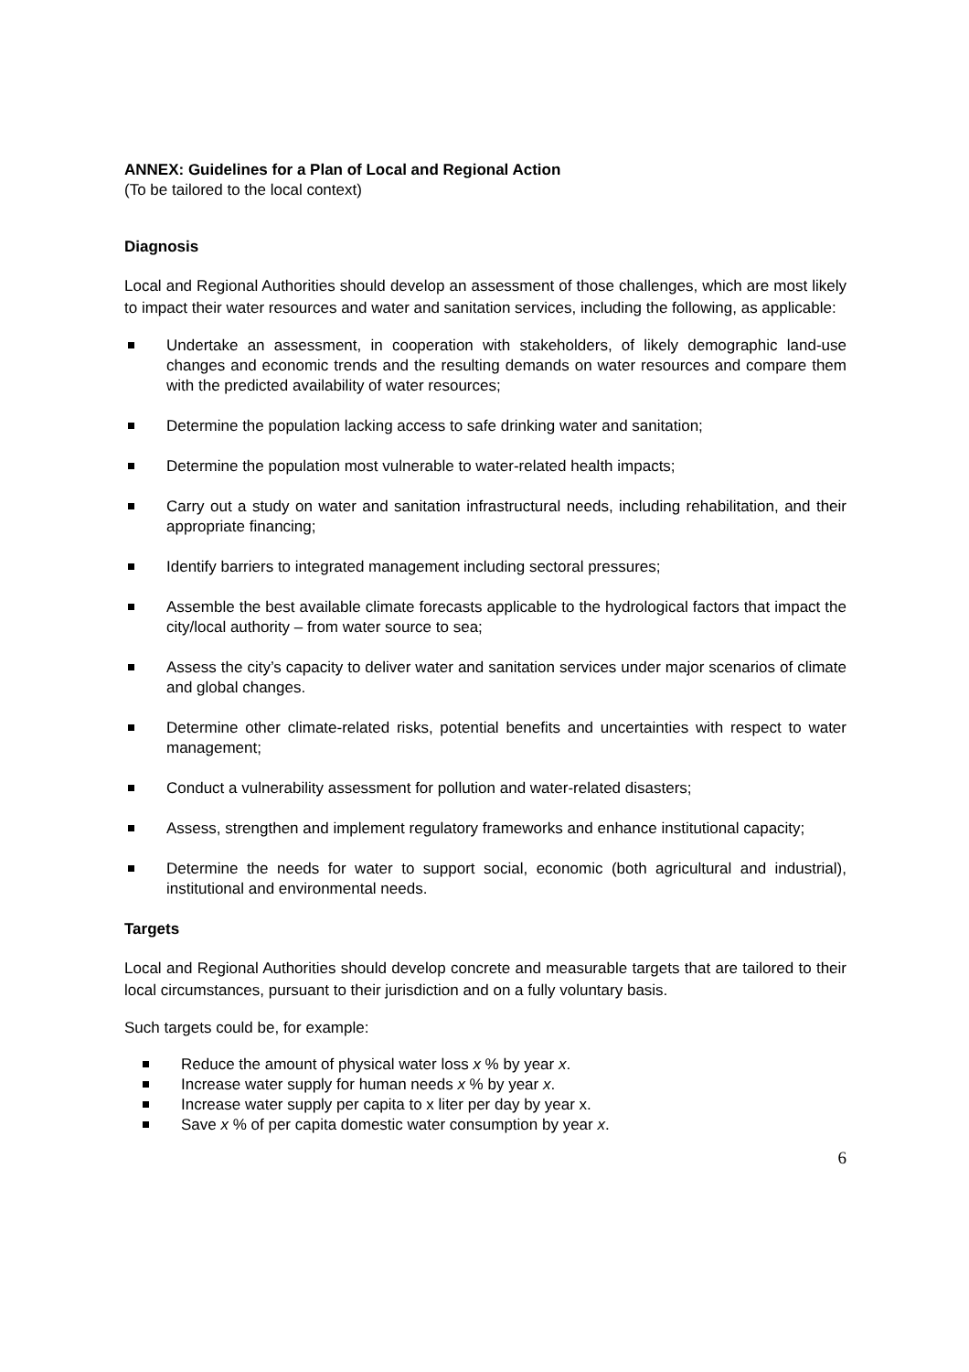ANNEX: Guidelines for a Plan of Local and Regional Action
(To be tailored to the local context)
Diagnosis
Local and Regional Authorities should develop an assessment of those challenges, which are most likely to impact their water resources and water and sanitation services, including the following, as applicable:
Undertake an assessment, in cooperation with stakeholders, of likely demographic land-use changes and economic trends and the resulting demands on water resources and compare them with the predicted availability of water resources;
Determine the population lacking access to safe drinking water and sanitation;
Determine the population most vulnerable to water-related health impacts;
Carry out a study on water and sanitation infrastructural needs, including rehabilitation, and their appropriate financing;
Identify barriers to integrated management including sectoral pressures;
Assemble the best available climate forecasts applicable to the hydrological factors that impact the city/local authority – from water source to sea;
Assess the city’s capacity to deliver water and sanitation services under major scenarios of climate and global changes.
Determine other climate-related risks, potential benefits and uncertainties with respect to water management;
Conduct a vulnerability assessment for pollution and water-related disasters;
Assess, strengthen and implement regulatory frameworks and enhance institutional capacity;
Determine the needs for water to support social, economic (both agricultural and industrial), institutional and environmental needs.
Targets
Local and Regional Authorities should develop concrete and measurable targets that are tailored to their local circumstances, pursuant to their jurisdiction and on a fully voluntary basis.
Such targets could be, for example:
Reduce the amount of physical water loss x % by year x.
Increase water supply for human needs x % by year x.
Increase water supply per capita to x liter per day by year x.
Save x % of per capita domestic water consumption by year x.
6